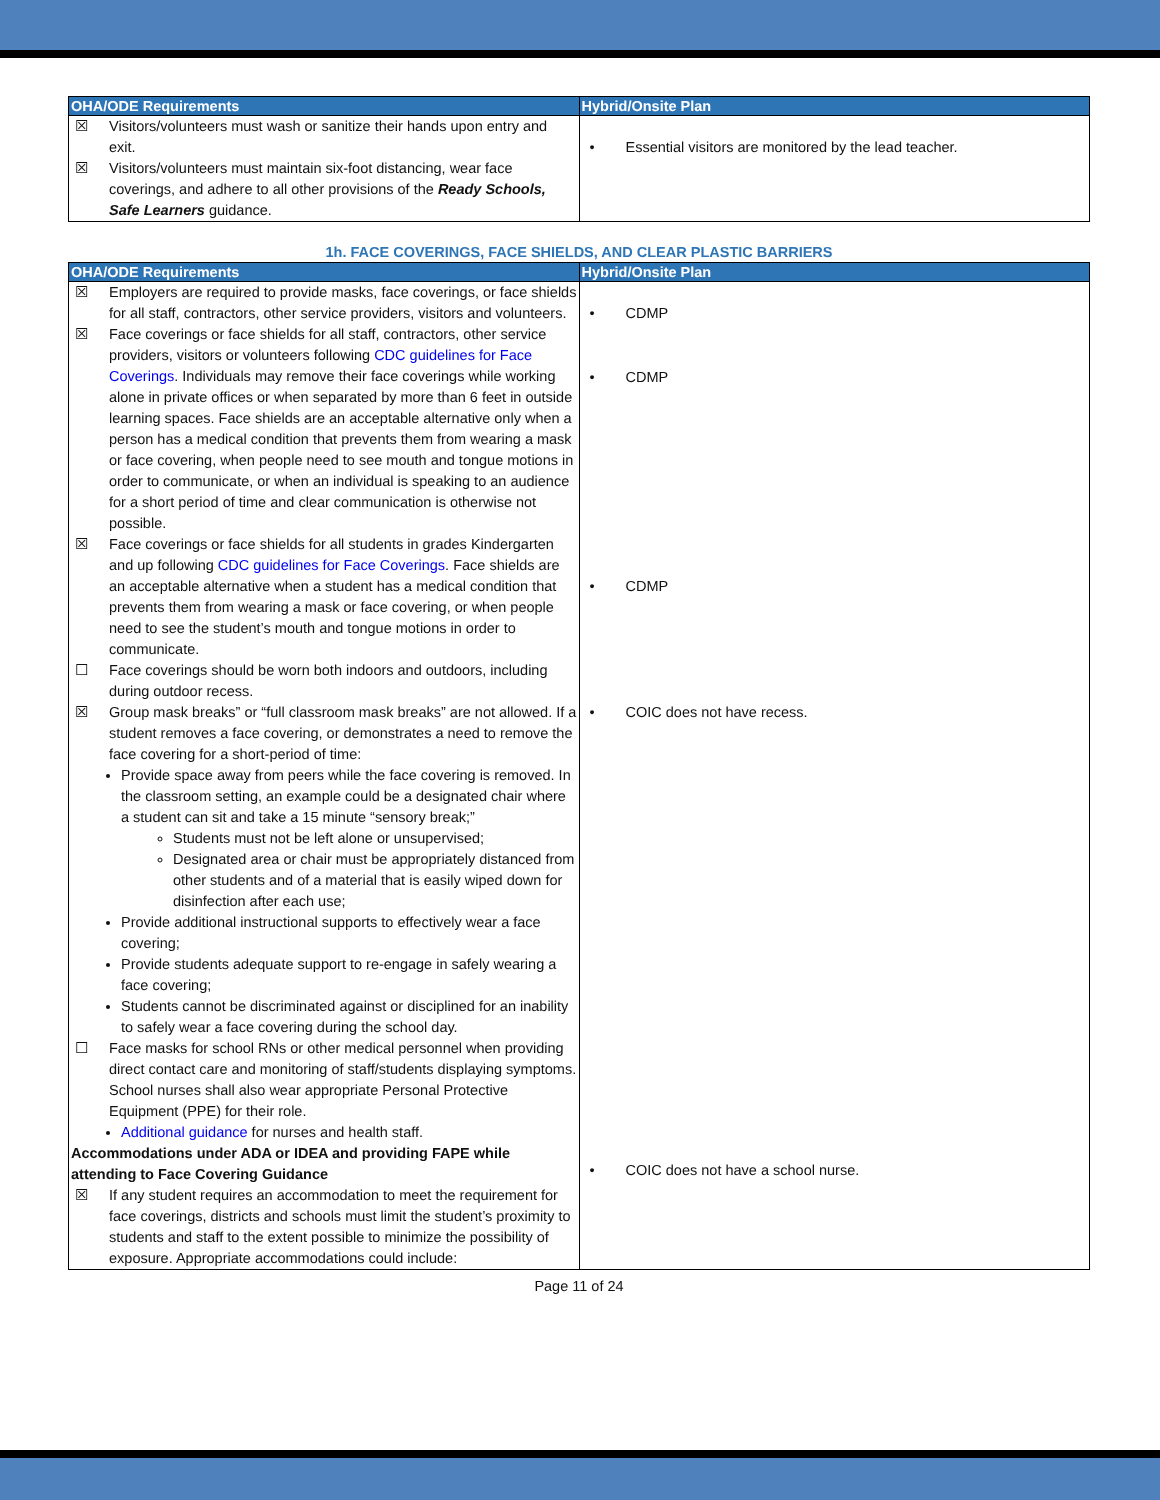| OHA/ODE Requirements | Hybrid/Onsite Plan |
| --- | --- |
| ☒ Visitors/volunteers must wash or sanitize their hands upon entry and exit. ☒ Visitors/volunteers must maintain six-foot distancing, wear face coverings, and adhere to all other provisions of the Ready Schools, Safe Learners guidance. | • Essential visitors are monitored by the lead teacher. |
1h. FACE COVERINGS, FACE SHIELDS, AND CLEAR PLASTIC BARRIERS
| OHA/ODE Requirements | Hybrid/Onsite Plan |
| --- | --- |
| ☒ Employers are required to provide masks, face coverings, or face shields for all staff, contractors, other service providers, visitors and volunteers. ☒ Face coverings or face shields for all staff, contractors, other service providers, visitors or volunteers following CDC guidelines for Face Coverings . Individuals may remove their face coverings while working alone in private offices or when separated by more than 6 feet in outside learning spaces. Face shields are an acceptable alternative only when a person has a medical condition that prevents them from wearing a mask or face covering, when people need to see mouth and tongue motions in order to communicate, or when an individual is speaking to an audience for a short period of time and clear communication is otherwise not possible. ☒ Face coverings or face shields for all students in grades Kindergarten and up following CDC guidelines for Face Coverings . Face shields are an acceptable alternative when a student has a medical condition that prevents them from wearing a mask or face covering, or when people need to see the student’s mouth and tongue motions in order to communicate. ☐ Face coverings should be worn both indoors and outdoors, including during outdoor recess. ☒ Group mask breaks” or “full classroom mask breaks” are not allowed. If a student removes a face covering, or demonstrates a need to remove the face covering for a short-period of time: Provide space away from peers while the face covering is removed. In the classroom setting, an example could be a designated chair where a student can sit and take a 15 minute “sensory break;” Students must not be left alone or unsupervised; Designated area or chair must be appropriately distanced from other students and of a material that is easily wiped down for disinfection after each use; Provide additional instructional supports to effectively wear a face covering; Provide students adequate support to re-engage in safely wearing a face covering; Students cannot be discriminated against or disciplined for an inability to safely wear a face covering during the school day. ☐ Face masks for school RNs or other medical personnel when providing direct contact care and monitoring of staff/students displaying symptoms. School nurses shall also wear appropriate Personal Protective Equipment (PPE) for their role. Additional guidance for nurses and health staff. Accommodations under ADA or IDEA and providing FAPE while attending to Face Covering Guidance ☒ If any student requires an accommodation to meet the requirement for face coverings, districts and schools must limit the student’s proximity to students and staff to the extent possible to minimize the possibility of exposure. Appropriate accommodations could include: | • CDMP • CDMP • CDMP • COIC does not have recess. • COIC does not have a school nurse. |
Page 11 of 24